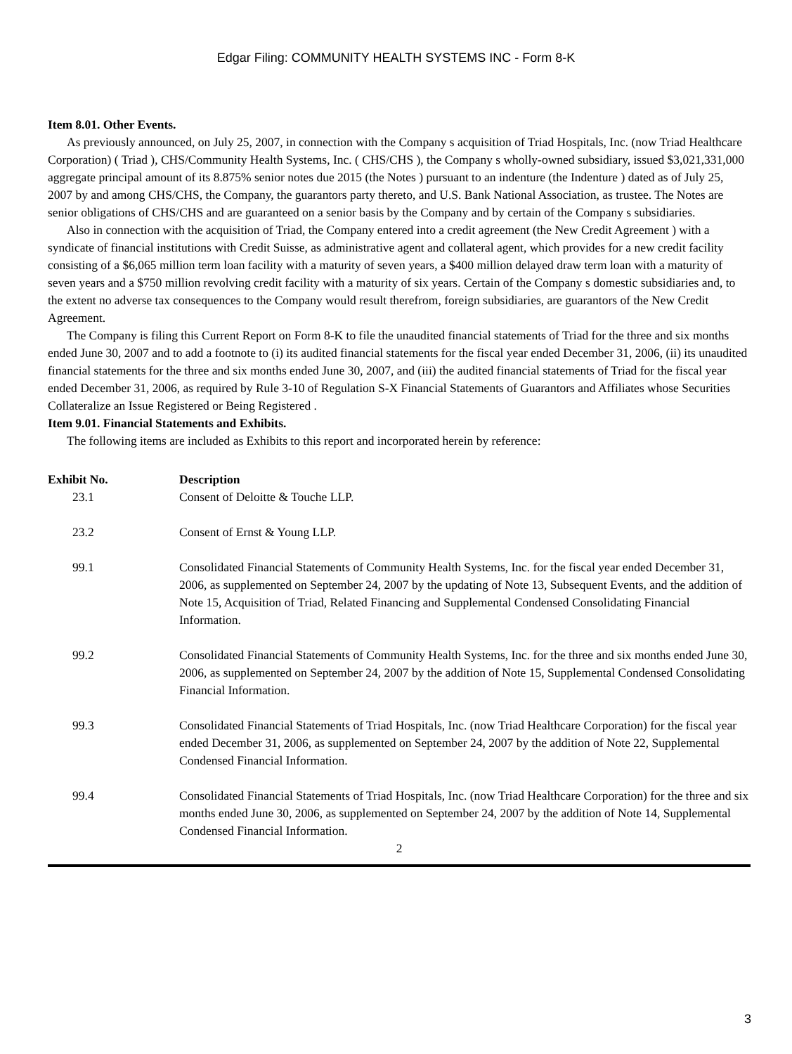Edgar Filing: COMMUNITY HEALTH SYSTEMS INC - Form 8-K
Item 8.01. Other Events.
As previously announced, on July 25, 2007, in connection with the Company s acquisition of Triad Hospitals, Inc. (now Triad Healthcare Corporation) ( Triad ), CHS/Community Health Systems, Inc. ( CHS/CHS ), the Company s wholly-owned subsidiary, issued $3,021,331,000 aggregate principal amount of its 8.875% senior notes due 2015 (the Notes ) pursuant to an indenture (the Indenture ) dated as of July 25, 2007 by and among CHS/CHS, the Company, the guarantors party thereto, and U.S. Bank National Association, as trustee. The Notes are senior obligations of CHS/CHS and are guaranteed on a senior basis by the Company and by certain of the Company s subsidiaries.
Also in connection with the acquisition of Triad, the Company entered into a credit agreement (the New Credit Agreement ) with a syndicate of financial institutions with Credit Suisse, as administrative agent and collateral agent, which provides for a new credit facility consisting of a $6,065 million term loan facility with a maturity of seven years, a $400 million delayed draw term loan with a maturity of seven years and a $750 million revolving credit facility with a maturity of six years. Certain of the Company s domestic subsidiaries and, to the extent no adverse tax consequences to the Company would result therefrom, foreign subsidiaries, are guarantors of the New Credit Agreement.
The Company is filing this Current Report on Form 8-K to file the unaudited financial statements of Triad for the three and six months ended June 30, 2007 and to add a footnote to (i) its audited financial statements for the fiscal year ended December 31, 2006, (ii) its unaudited financial statements for the three and six months ended June 30, 2007, and (iii) the audited financial statements of Triad for the fiscal year ended December 31, 2006, as required by Rule 3-10 of Regulation S-X Financial Statements of Guarantors and Affiliates whose Securities Collateralize an Issue Registered or Being Registered .
Item 9.01. Financial Statements and Exhibits.
The following items are included as Exhibits to this report and incorporated herein by reference:
| Exhibit No. | Description |
| --- | --- |
| 23.1 | Consent of Deloitte & Touche LLP. |
| 23.2 | Consent of Ernst & Young LLP. |
| 99.1 | Consolidated Financial Statements of Community Health Systems, Inc. for the fiscal year ended December 31, 2006, as supplemented on September 24, 2007 by the updating of Note 13, Subsequent Events, and the addition of Note 15, Acquisition of Triad, Related Financing and Supplemental Condensed Consolidating Financial Information. |
| 99.2 | Consolidated Financial Statements of Community Health Systems, Inc. for the three and six months ended June 30, 2006, as supplemented on September 24, 2007 by the addition of Note 15, Supplemental Condensed Consolidating Financial Information. |
| 99.3 | Consolidated Financial Statements of Triad Hospitals, Inc. (now Triad Healthcare Corporation) for the fiscal year ended December 31, 2006, as supplemented on September 24, 2007 by the addition of Note 22, Supplemental Condensed Financial Information. |
| 99.4 | Consolidated Financial Statements of Triad Hospitals, Inc. (now Triad Healthcare Corporation) for the three and six months ended June 30, 2006, as supplemented on September 24, 2007 by the addition of Note 14, Supplemental Condensed Financial Information. |
2
3